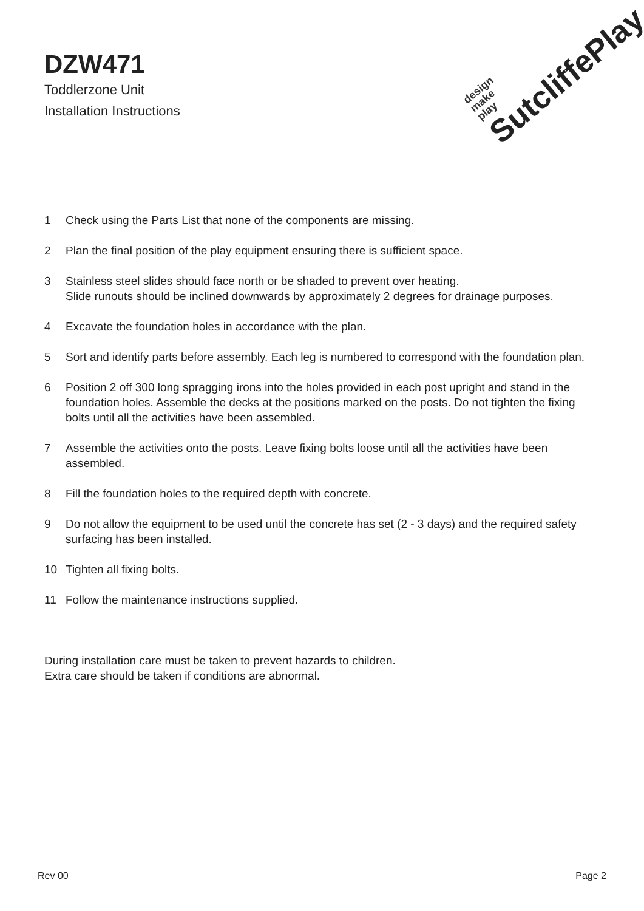DZW471
Toddlerzone Unit
Installation Instructions
design
make
play
SutcliffePlay
1 Check using the Parts List that none of the components are missing.
2 Plan the final position of the play equipment ensuring there is sufficient space.
3 Stainless steel slides should face north or be shaded to prevent over heating.
Slide runouts should be inclined downwards by approximately 2 degrees for drainage purposes.
4 Excavate the foundation holes in accordance with the plan.
5 Sort and identify parts before assembly. Each leg is numbered to correspond with the foundation plan.
6 Position 2 off 300 long spragging irons into the holes provided in each post upright and stand in the foundation holes. Assemble the decks at the positions marked on the posts. Do not tighten the fixing bolts until all the activities have been assembled.
7 Assemble the activities onto the posts. Leave fixing bolts loose until all the activities have been assembled.
8 Fill the foundation holes to the required depth with concrete.
9 Do not allow the equipment to be used until the concrete has set (2 - 3 days) and the required safety surfacing has been installed.
10 Tighten all fixing bolts.
11 Follow the maintenance instructions supplied.
During installation care must be taken to prevent hazards to children.
Extra care should be taken if conditions are abnormal.
Rev 00 Page 2